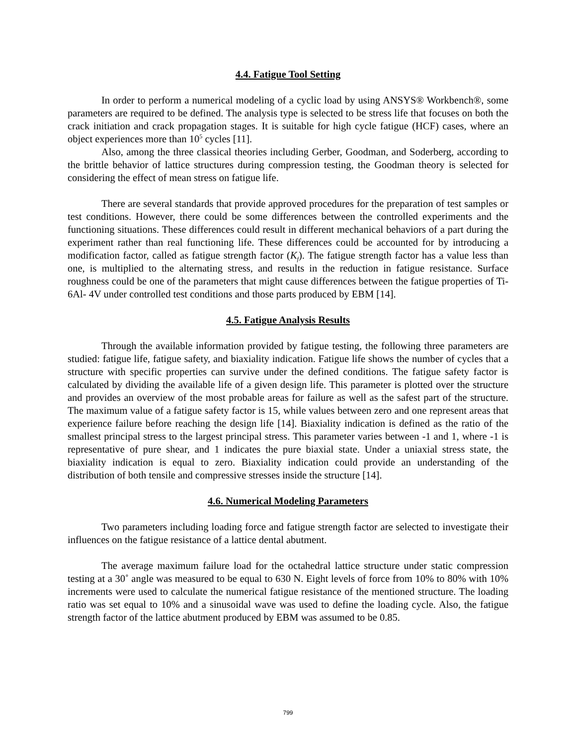4.4. Fatigue Tool Setting
In order to perform a numerical modeling of a cyclic load by using ANSYS® Workbench®, some parameters are required to be defined. The analysis type is selected to be stress life that focuses on both the crack initiation and crack propagation stages. It is suitable for high cycle fatigue (HCF) cases, where an object experiences more than 10<sup>5</sup> cycles [11].
Also, among the three classical theories including Gerber, Goodman, and Soderberg, according to the brittle behavior of lattice structures during compression testing, the Goodman theory is selected for considering the effect of mean stress on fatigue life.
There are several standards that provide approved procedures for the preparation of test samples or test conditions. However, there could be some differences between the controlled experiments and the functioning situations. These differences could result in different mechanical behaviors of a part during the experiment rather than real functioning life. These differences could be accounted for by introducing a modification factor, called as fatigue strength factor (K<sub>f</sub>). The fatigue strength factor has a value less than one, is multiplied to the alternating stress, and results in the reduction in fatigue resistance. Surface roughness could be one of the parameters that might cause differences between the fatigue properties of Ti- 6Al- 4V under controlled test conditions and those parts produced by EBM [14].
4.5. Fatigue Analysis Results
Through the available information provided by fatigue testing, the following three parameters are studied: fatigue life, fatigue safety, and biaxiality indication. Fatigue life shows the number of cycles that a structure with specific properties can survive under the defined conditions. The fatigue safety factor is calculated by dividing the available life of a given design life. This parameter is plotted over the structure and provides an overview of the most probable areas for failure as well as the safest part of the structure. The maximum value of a fatigue safety factor is 15, while values between zero and one represent areas that experience failure before reaching the design life [14]. Biaxiality indication is defined as the ratio of the smallest principal stress to the largest principal stress. This parameter varies between -1 and 1, where -1 is representative of pure shear, and 1 indicates the pure biaxial state. Under a uniaxial stress state, the biaxiality indication is equal to zero. Biaxiality indication could provide an understanding of the distribution of both tensile and compressive stresses inside the structure [14].
4.6. Numerical Modeling Parameters
Two parameters including loading force and fatigue strength factor are selected to investigate their influences on the fatigue resistance of a lattice dental abutment.
The average maximum failure load for the octahedral lattice structure under static compression testing at a 30˚ angle was measured to be equal to 630 N. Eight levels of force from 10% to 80% with 10% increments were used to calculate the numerical fatigue resistance of the mentioned structure. The loading ratio was set equal to 10% and a sinusoidal wave was used to define the loading cycle. Also, the fatigue strength factor of the lattice abutment produced by EBM was assumed to be 0.85.
799